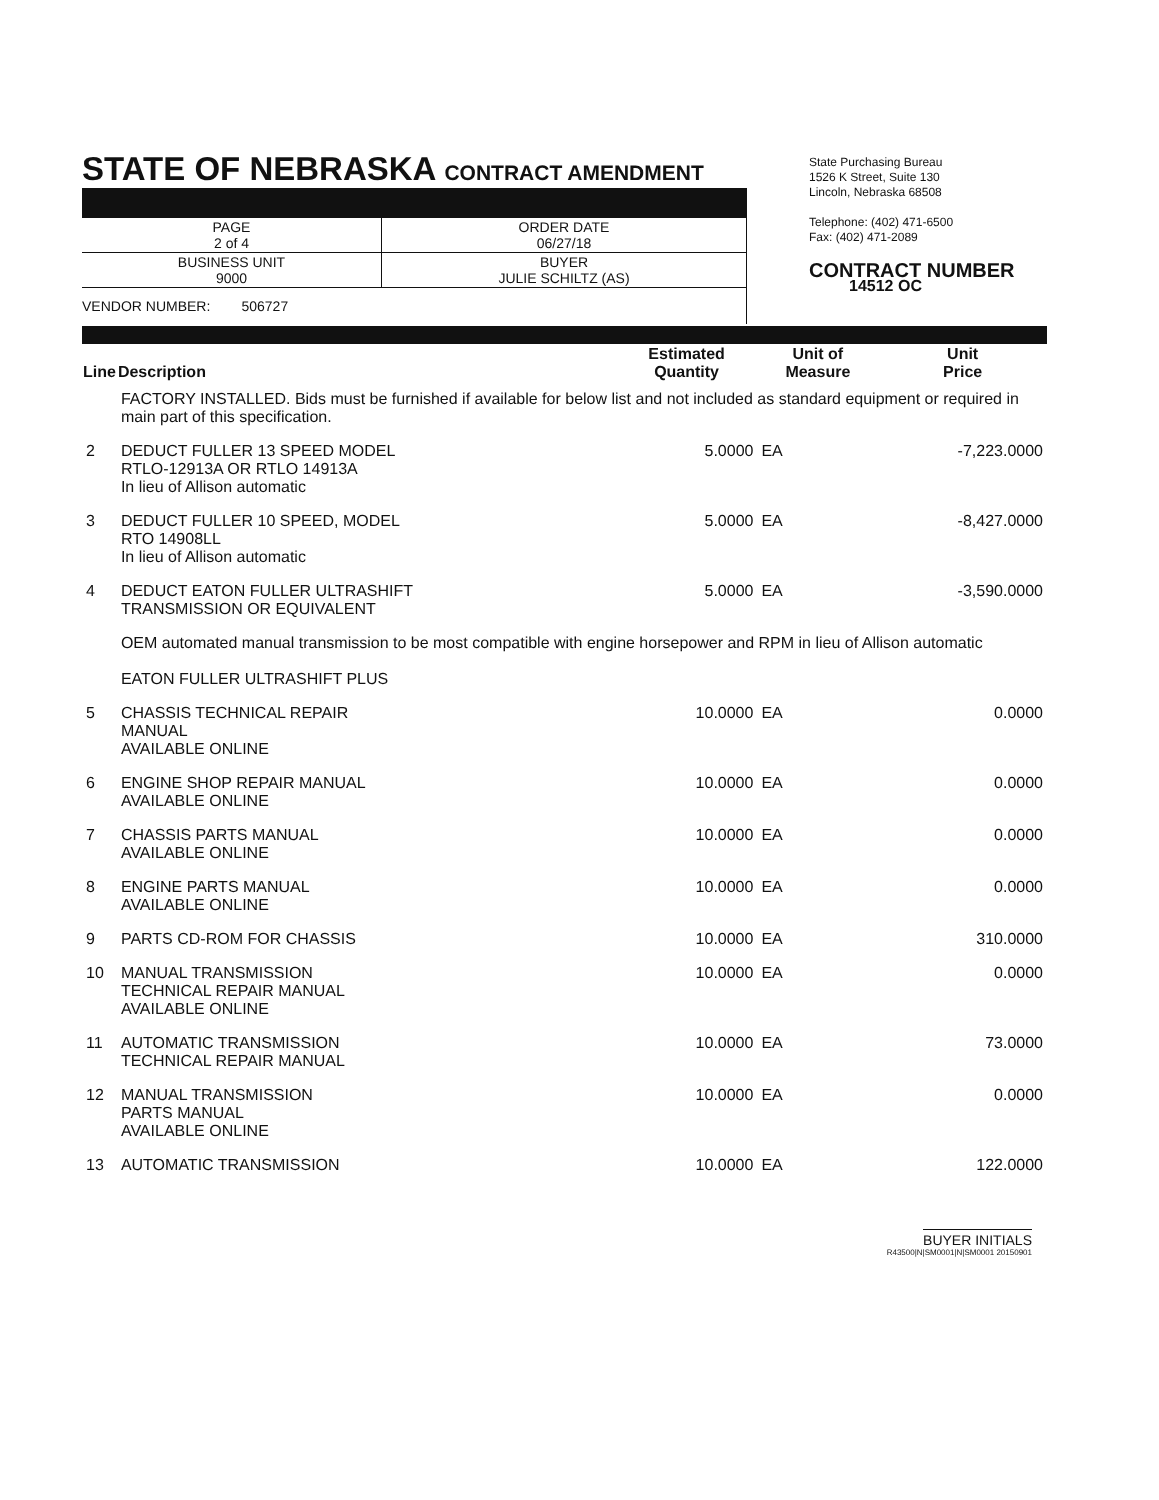STATE OF NEBRASKA CONTRACT AMENDMENT
| PAGE 2 of 4 | ORDER DATE 06/27/18 |
| BUSINESS UNIT 9000 | BUYER JULIE SCHILTZ (AS) |
| VENDOR NUMBER: 506727 | |
State Purchasing Bureau
1526 K Street, Suite 130
Lincoln, Nebraska 68508
Telephone: (402) 471-6500
Fax: (402) 471-2089
CONTRACT NUMBER
14512 OC
| Line | Description | Estimated Quantity | Unit of Measure | Unit Price |
| --- | --- | --- | --- | --- |
| | FACTORY INSTALLED. Bids must be furnished if available for below list and not included as standard equipment or required in main part of this specification. | | | |
| 2 | DEDUCT FULLER 13 SPEED MODEL RTLO-12913A OR RTLO 14913A In lieu of Allison automatic | 5.0000 | EA | -7,223.0000 |
| 3 | DEDUCT FULLER 10 SPEED, MODEL RTO 14908LL In lieu of Allison automatic | 5.0000 | EA | -8,427.0000 |
| 4 | DEDUCT EATON FULLER ULTRASHIFT TRANSMISSION OR EQUIVALENT | 5.0000 | EA | -3,590.0000 |
| | OEM automated manual transmission to be most compatible with engine horsepower and RPM in lieu of Allison automatic EATON FULLER ULTRASHIFT PLUS | | | |
| 5 | CHASSIS TECHNICAL REPAIR MANUAL AVAILABLE ONLINE | 10.0000 | EA | 0.0000 |
| 6 | ENGINE SHOP REPAIR MANUAL AVAILABLE ONLINE | 10.0000 | EA | 0.0000 |
| 7 | CHASSIS PARTS MANUAL AVAILABLE ONLINE | 10.0000 | EA | 0.0000 |
| 8 | ENGINE PARTS MANUAL AVAILABLE ONLINE | 10.0000 | EA | 0.0000 |
| 9 | PARTS CD-ROM FOR CHASSIS | 10.0000 | EA | 310.0000 |
| 10 | MANUAL TRANSMISSION TECHNICAL REPAIR MANUAL AVAILABLE ONLINE | 10.0000 | EA | 0.0000 |
| 11 | AUTOMATIC TRANSMISSION TECHNICAL REPAIR MANUAL | 10.0000 | EA | 73.0000 |
| 12 | MANUAL TRANSMISSION PARTS MANUAL AVAILABLE ONLINE | 10.0000 | EA | 0.0000 |
| 13 | AUTOMATIC TRANSMISSION | 10.0000 | EA | 122.0000 |
BUYER INITIALS
R43500|N|SM0001|N|SM0001 20150901